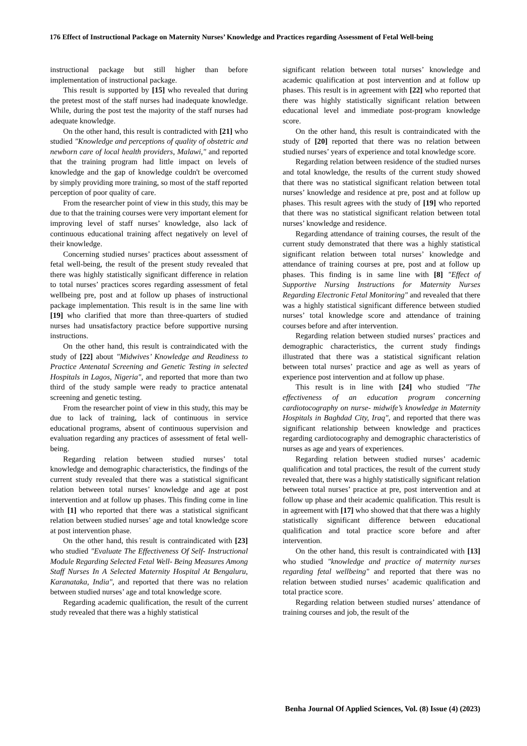176 Effect of Instructional Package on Maternity Nurses’ Knowledge and Practices regarding Assessment of Fetal Well-being
instructional package but still higher than before implementation of instructional package.
This result is supported by [15] who revealed that during the pretest most of the staff nurses had inadequate knowledge. While, during the post test the majority of the staff nurses had adequate knowledge.
On the other hand, this result is contradicted with [21] who studied "Knowledge and perceptions of quality of obstetric and newborn care of local health providers, Malawi," and reported that the training program had little impact on levels of knowledge and the gap of knowledge couldn't be overcomed by simply providing more training, so most of the staff reported perception of poor quality of care.
From the researcher point of view in this study, this may be due to that the training courses were very important element for improving level of staff nurses’ knowledge, also lack of continuous educational training affect negatively on level of their knowledge.
Concerning studied nurses’ practices about assessment of fetal well-being, the result of the present study revealed that there was highly statistically significant difference in relation to total nurses’ practices scores regarding assessment of fetal wellbeing pre, post and at follow up phases of instructional package implementation. This result is in the same line with [19] who clarified that more than three-quarters of studied nurses had unsatisfactory practice before supportive nursing instructions.
On the other hand, this result is contraindicated with the study of [22] about "Midwives’ Knowledge and Readiness to Practice Antenatal Screening and Genetic Testing in selected Hospitals in Lagos, Nigeria", and reported that more than two third of the study sample were ready to practice antenatal screening and genetic testing.
From the researcher point of view in this study, this may be due to lack of training, lack of continuous in service educational programs, absent of continuous supervision and evaluation regarding any practices of assessment of fetal well-being.
Regarding relation between studied nurses’ total knowledge and demographic characteristics, the findings of the current study revealed that there was a statistical significant relation between total nurses’ knowledge and age at post intervention and at follow up phases. This finding come in line with [1] who reported that there was a statistical significant relation between studied nurses’ age and total knowledge score at post intervention phase.
On the other hand, this result is contraindicated with [23] who studied "Evaluate The Effectiveness Of Self- Instructional Module Regarding Selected Fetal Well- Being Measures Among Staff Nurses In A Selected Maternity Hospital At Bengaluru, Karanataka, India", and reported that there was no relation between studied nurses’ age and total knowledge score.
Regarding academic qualification, the result of the current study revealed that there was a highly statistical
significant relation between total nurses’ knowledge and academic qualification at post intervention and at follow up phases. This result is in agreement with [22] who reported that there was highly statistically significant relation between educational level and immediate post-program knowledge score.
On the other hand, this result is contraindicated with the study of [20] reported that there was no relation between studied nurses’ years of experience and total knowledge score.
Regarding relation between residence of the studied nurses and total knowledge, the results of the current study showed that there was no statistical significant relation between total nurses’ knowledge and residence at pre, post and at follow up phases. This result agrees with the study of [19] who reported that there was no statistical significant relation between total nurses’ knowledge and residence.
Regarding attendance of training courses, the result of the current study demonstrated that there was a highly statistical significant relation between total nurses’ knowledge and attendance of training courses at pre, post and at follow up phases. This finding is in same line with [8] "Effect of Supportive Nursing Instructions for Maternity Nurses Regarding Electronic Fetal Monitoring" and revealed that there was a highly statistical significant difference between studied nurses’ total knowledge score and attendance of training courses before and after intervention.
Regarding relation between studied nurses’ practices and demographic characteristics, the current study findings illustrated that there was a statistical significant relation between total nurses’ practice and age as well as years of experience post intervention and at follow up phase.
This result is in line with [24] who studied "The effectiveness of an education program concerning cardiotocography on nurse- midwife’s knowledge in Maternity Hospitals in Baghdad City, Iraq", and reported that there was significant relationship between knowledge and practices regarding cardiotocography and demographic characteristics of nurses as age and years of experiences.
Regarding relation between studied nurses’ academic qualification and total practices, the result of the current study revealed that, there was a highly statistically significant relation between total nurses’ practice at pre, post intervention and at follow up phase and their academic qualification. This result is in agreement with [17] who showed that that there was a highly statistically significant difference between educational qualification and total practice score before and after intervention.
On the other hand, this result is contraindicated with [13] who studied "knowledge and practice of maternity nurses regarding fetal wellbeing" and reported that there was no relation between studied nurses’ academic qualification and total practice score.
Regarding relation between studied nurses’ attendance of training courses and job, the result of the
Benha Journal Of Applied Sciences, Vol. (8) Issue (4) (2023)